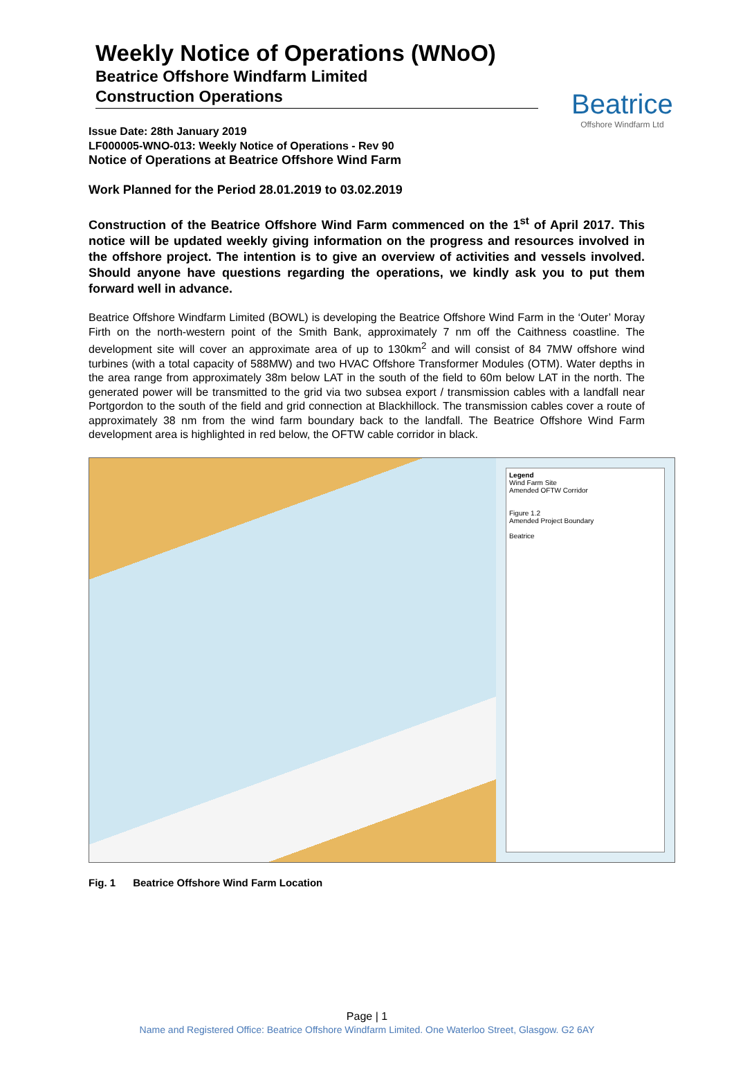Weekly Notice of Operations (WNoO)
Beatrice Offshore Windfarm Limited
Construction Operations
Beatrice
Offshore Windfarm Ltd
Issue Date: 28th January 2019
LF000005-WNO-013: Weekly Notice of Operations - Rev 90
Notice of Operations at Beatrice Offshore Wind Farm
Work Planned for the Period 28.01.2019 to 03.02.2019
Construction of the Beatrice Offshore Wind Farm commenced on the 1<sup>st</sup> of April 2017. This notice will be updated weekly giving information on the progress and resources involved in the offshore project. The intention is to give an overview of activities and vessels involved. Should anyone have questions regarding the operations, we kindly ask you to put them forward well in advance.
Beatrice Offshore Windfarm Limited (BOWL) is developing the Beatrice Offshore Wind Farm in the ‘Outer’ Moray Firth on the north-western point of the Smith Bank, approximately 7 nm off the Caithness coastline. The development site will cover an approximate area of up to 130km<sup>2</sup> and will consist of 84 7MW offshore wind turbines (with a total capacity of 588MW) and two HVAC Offshore Transformer Modules (OTM). Water depths in the area range from approximately 38m below LAT in the south of the field to 60m below LAT in the north. The generated power will be transmitted to the grid via two subsea export / transmission cables with a landfall near Portgordon to the south of the field and grid connection at Blackhillock. The transmission cables cover a route of approximately 38 nm from the wind farm boundary back to the landfall. The Beatrice Offshore Wind Farm development area is highlighted in red below, the OFTW cable corridor in black.
Legend
Wind Farm Site
Amended OFTW Corridor
Figure 1.2
Amended Project Boundary
Beatrice
Fig. 1 Beatrice Offshore Wind Farm Location
Page | 1
Name and Registered Office: Beatrice Offshore Windfarm Limited. One Waterloo Street, Glasgow. G2 6AY